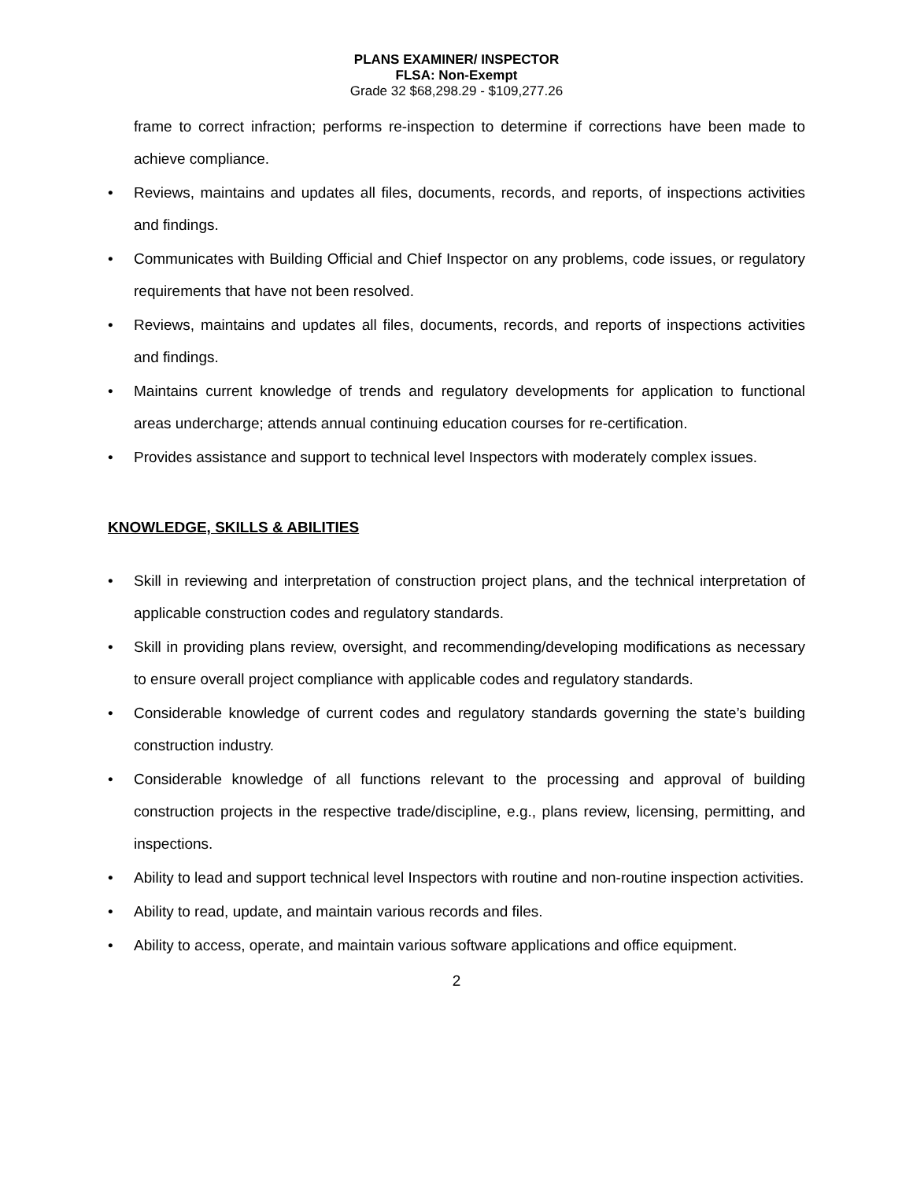PLANS EXAMINER/ INSPECTOR
FLSA: Non-Exempt
Grade 32 $68,298.29 - $109,277.26
frame to correct infraction; performs re-inspection to determine if corrections have been made to achieve compliance.
• Reviews, maintains and updates all files, documents, records, and reports, of inspections activities and findings.
• Communicates with Building Official and Chief Inspector on any problems, code issues, or regulatory requirements that have not been resolved.
• Reviews, maintains and updates all files, documents, records, and reports of inspections activities and findings.
• Maintains current knowledge of trends and regulatory developments for application to functional areas undercharge; attends annual continuing education courses for re-certification.
• Provides assistance and support to technical level Inspectors with moderately complex issues.
KNOWLEDGE, SKILLS & ABILITIES
• Skill in reviewing and interpretation of construction project plans, and the technical interpretation of applicable construction codes and regulatory standards.
• Skill in providing plans review, oversight, and recommending/developing modifications as necessary to ensure overall project compliance with applicable codes and regulatory standards.
• Considerable knowledge of current codes and regulatory standards governing the state’s building construction industry.
• Considerable knowledge of all functions relevant to the processing and approval of building construction projects in the respective trade/discipline, e.g., plans review, licensing, permitting, and inspections.
• Ability to lead and support technical level Inspectors with routine and non-routine inspection activities.
• Ability to read, update, and maintain various records and files.
• Ability to access, operate, and maintain various software applications and office equipment.
2